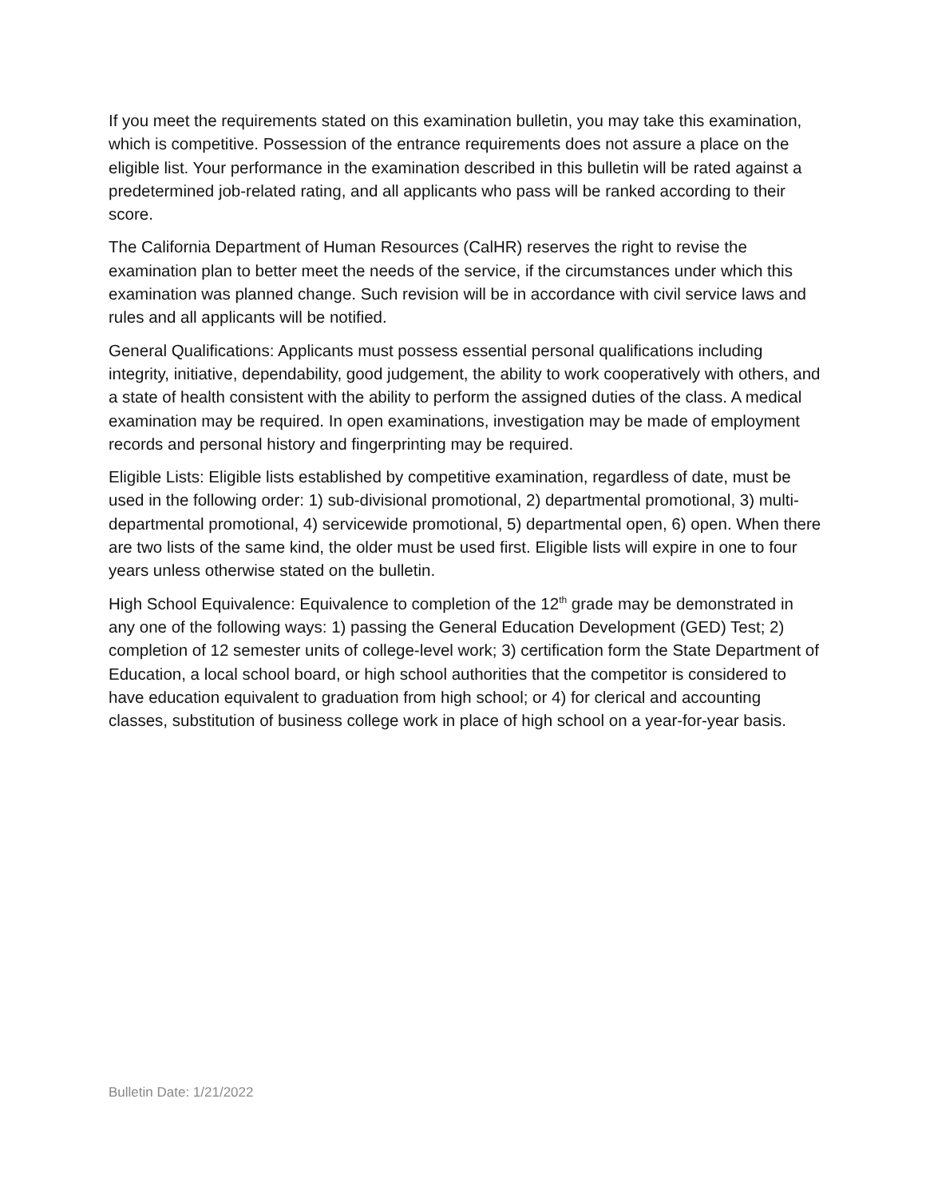If you meet the requirements stated on this examination bulletin, you may take this examination, which is competitive. Possession of the entrance requirements does not assure a place on the eligible list. Your performance in the examination described in this bulletin will be rated against a predetermined job-related rating, and all applicants who pass will be ranked according to their score.
The California Department of Human Resources (CalHR) reserves the right to revise the examination plan to better meet the needs of the service, if the circumstances under which this examination was planned change. Such revision will be in accordance with civil service laws and rules and all applicants will be notified.
General Qualifications: Applicants must possess essential personal qualifications including integrity, initiative, dependability, good judgement, the ability to work cooperatively with others, and a state of health consistent with the ability to perform the assigned duties of the class. A medical examination may be required. In open examinations, investigation may be made of employment records and personal history and fingerprinting may be required.
Eligible Lists: Eligible lists established by competitive examination, regardless of date, must be used in the following order: 1) sub-divisional promotional, 2) departmental promotional, 3) multi-departmental promotional, 4) servicewide promotional, 5) departmental open, 6) open. When there are two lists of the same kind, the older must be used first. Eligible lists will expire in one to four years unless otherwise stated on the bulletin.
High School Equivalence: Equivalence to completion of the 12<sup>th</sup> grade may be demonstrated in any one of the following ways: 1) passing the General Education Development (GED) Test; 2) completion of 12 semester units of college-level work; 3) certification form the State Department of Education, a local school board, or high school authorities that the competitor is considered to have education equivalent to graduation from high school; or 4) for clerical and accounting classes, substitution of business college work in place of high school on a year-for-year basis.
Bulletin Date: 1/21/2022